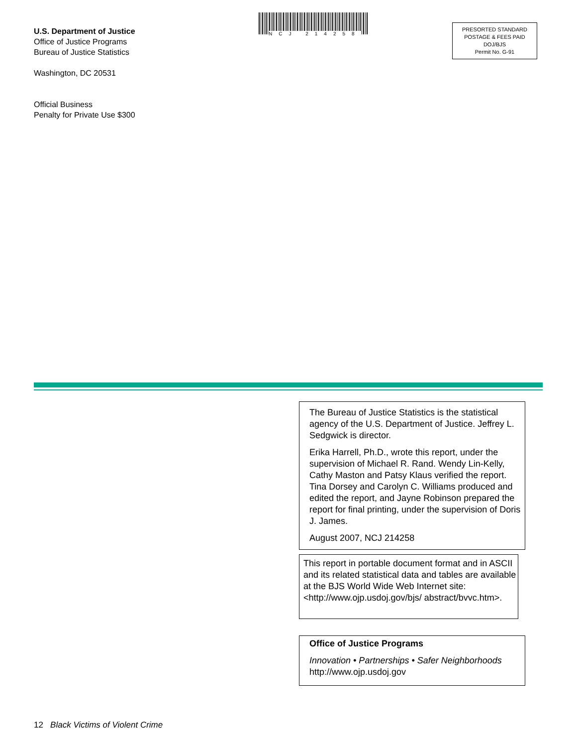U.S. Department of Justice
Office of Justice Programs
Bureau of Justice Statistics
Washington, DC 20531
Official Business
Penalty for Private Use $300
NCJ 214258
PRESORTED STANDARD
POSTAGE & FEES PAID
DOJ/BJS
Permit No. G-91
The Bureau of Justice Statistics is the statistical agency of the U.S. Department of Justice. Jeffrey L. Sedgwick is director.
Erika Harrell, Ph.D., wrote this report, under the supervision of Michael R. Rand. Wendy Lin-Kelly, Cathy Maston and Patsy Klaus verified the report. Tina Dorsey and Carolyn C. Williams produced and edited the report, and Jayne Robinson prepared the report for final printing, under the supervision of Doris J. James.
August 2007, NCJ 214258
This report in portable document format and in ASCII and its related statistical data and tables are available at the BJS World Wide Web Internet site: <http://www.ojp.usdoj.gov/bjs/ abstract/bvvc.htm>.
Office of Justice Programs
Innovation • Partnerships • Safer Neighborhoods
http://www.ojp.usdoj.gov
12 Black Victims of Violent Crime